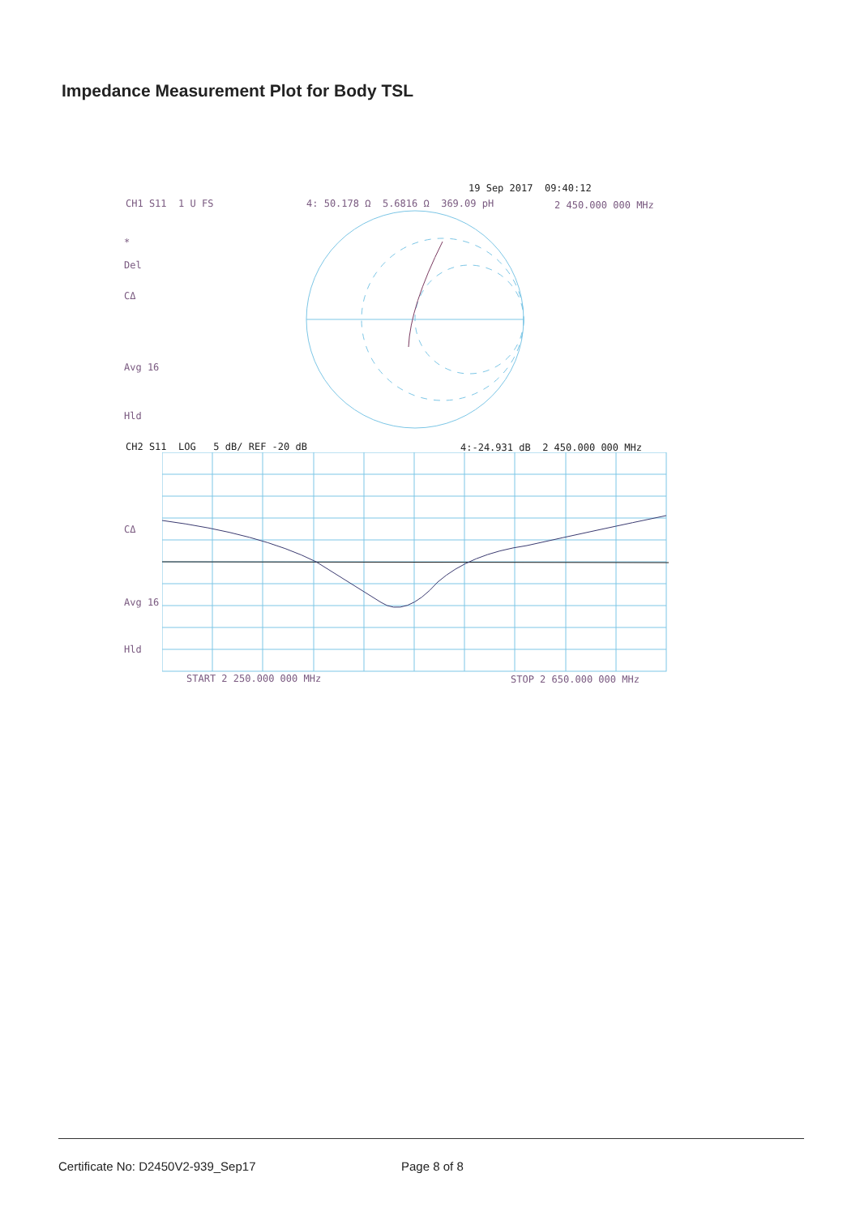Impedance Measurement Plot for Body TSL
19 Sep 2017 09:40:12
CH1 S11 1 U FS 4: 50.178 Ω 5.6816 Ω 369.09 pH 2 450.000 000 MHz
*
Del
CΔ
Avg 16
Hld
CH2 S11 LOG 5 dB/ REF -20 dB 4:-24.931 dB 2 450.000 000 MHz
CΔ
Avg 16
Hld
START 2 250.000 000 MHz STOP 2 650.000 000 MHz
Certificate No: D2450V2-939_Sep17
Page 8 of 8